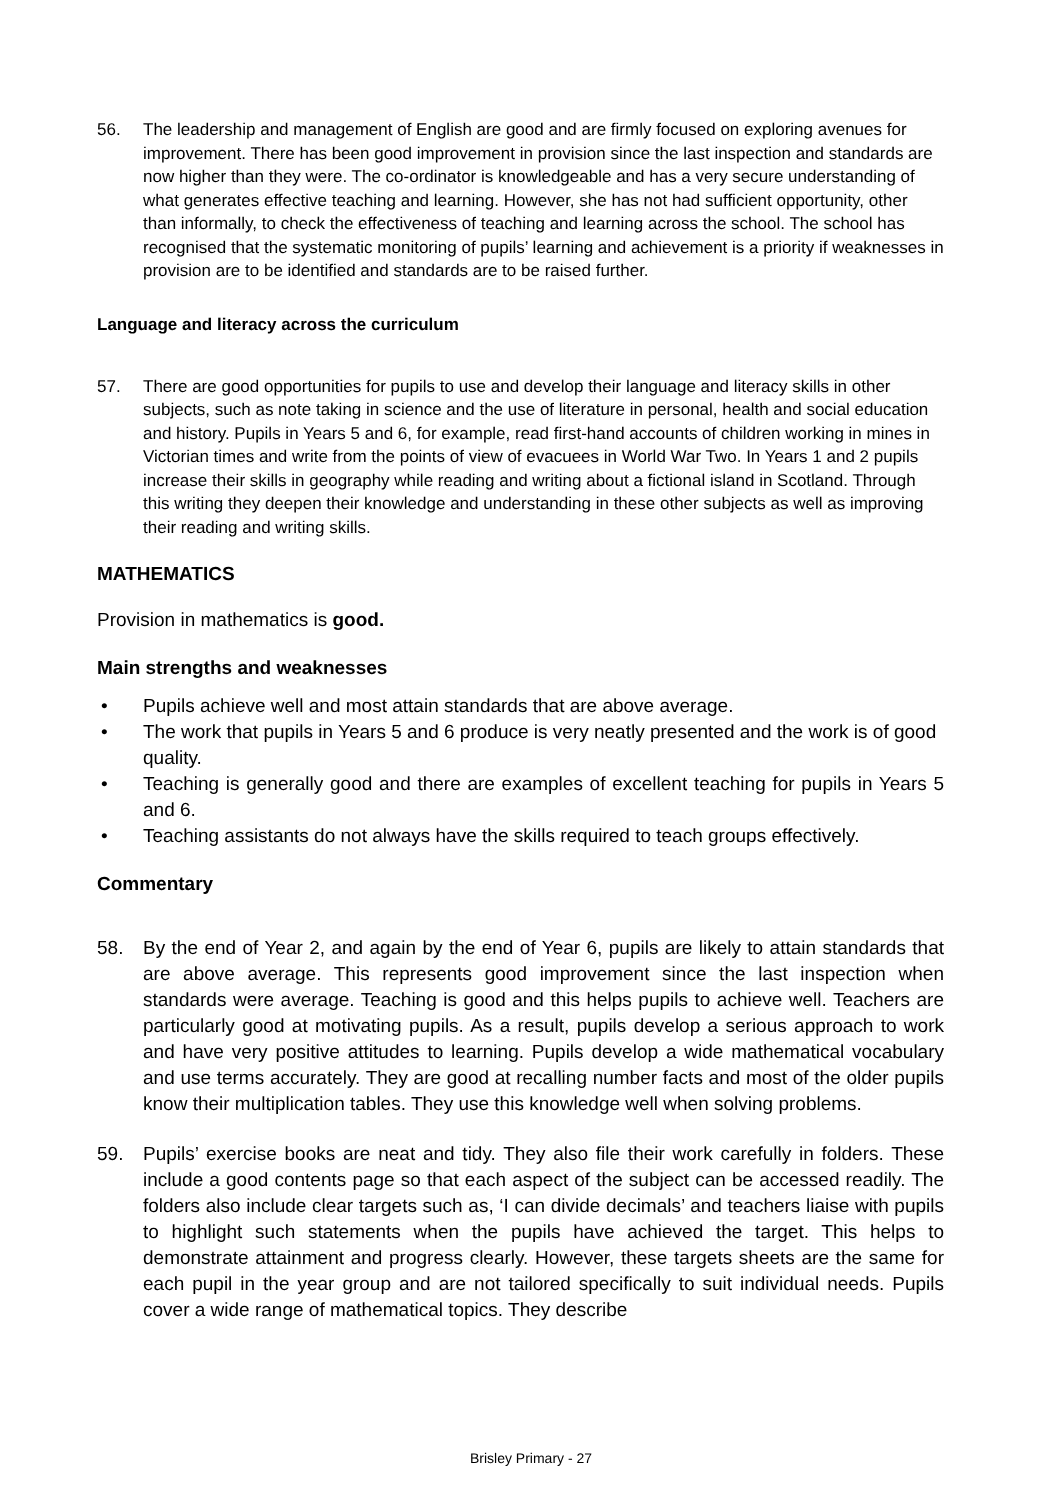56. The leadership and management of English are good and are firmly focused on exploring avenues for improvement. There has been good improvement in provision since the last inspection and standards are now higher than they were. The co-ordinator is knowledgeable and has a very secure understanding of what generates effective teaching and learning. However, she has not had sufficient opportunity, other than informally, to check the effectiveness of teaching and learning across the school. The school has recognised that the systematic monitoring of pupils’ learning and achievement is a priority if weaknesses in provision are to be identified and standards are to be raised further.
Language and literacy across the curriculum
57. There are good opportunities for pupils to use and develop their language and literacy skills in other subjects, such as note taking in science and the use of literature in personal, health and social education and history. Pupils in Years 5 and 6, for example, read first-hand accounts of children working in mines in Victorian times and write from the points of view of evacuees in World War Two. In Years 1 and 2 pupils increase their skills in geography while reading and writing about a fictional island in Scotland. Through this writing they deepen their knowledge and understanding in these other subjects as well as improving their reading and writing skills.
MATHEMATICS
Provision in mathematics is good.
Main strengths and weaknesses
• Pupils achieve well and most attain standards that are above average.
• The work that pupils in Years 5 and 6 produce is very neatly presented and the work is of good quality.
• Teaching is generally good and there are examples of excellent teaching for pupils in Years 5 and 6.
• Teaching assistants do not always have the skills required to teach groups effectively.
Commentary
58. By the end of Year 2, and again by the end of Year 6, pupils are likely to attain standards that are above average. This represents good improvement since the last inspection when standards were average. Teaching is good and this helps pupils to achieve well. Teachers are particularly good at motivating pupils. As a result, pupils develop a serious approach to work and have very positive attitudes to learning. Pupils develop a wide mathematical vocabulary and use terms accurately. They are good at recalling number facts and most of the older pupils know their multiplication tables. They use this knowledge well when solving problems.
59. Pupils’ exercise books are neat and tidy. They also file their work carefully in folders. These include a good contents page so that each aspect of the subject can be accessed readily. The folders also include clear targets such as, ‘I can divide decimals’ and teachers liaise with pupils to highlight such statements when the pupils have achieved the target. This helps to demonstrate attainment and progress clearly. However, these targets sheets are the same for each pupil in the year group and are not tailored specifically to suit individual needs. Pupils cover a wide range of mathematical topics. They describe
Brisley Primary - 27